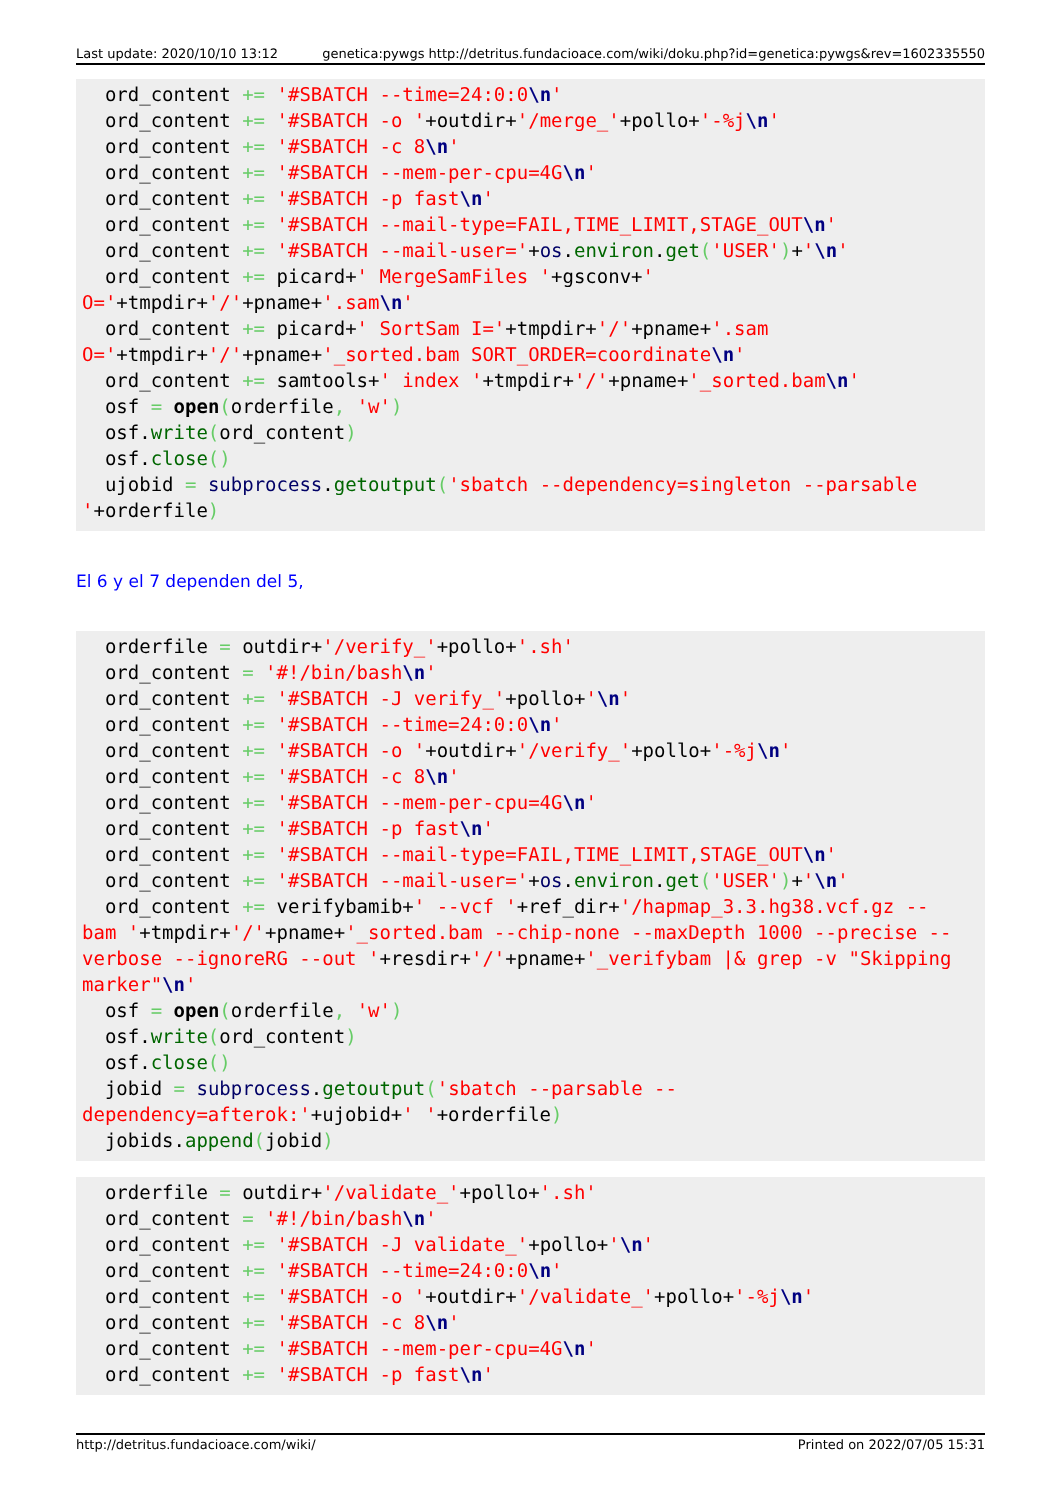Last update: 2020/10/10 13:12 genetica:pywgs http://detritus.fundacioace.com/wiki/doku.php?id=genetica:pywgs&rev=1602335550
  ord_content += '#SBATCH --time=24:0:0\n'
  ord_content += '#SBATCH -o '+outdir+'/merge_'+pollo+'-%j\n'
  ord_content += '#SBATCH -c 8\n'
  ord_content += '#SBATCH --mem-per-cpu=4G\n'
  ord_content += '#SBATCH -p fast\n'
  ord_content += '#SBATCH --mail-type=FAIL,TIME_LIMIT,STAGE_OUT\n'
  ord_content += '#SBATCH --mail-user='+os.environ.get('USER')+'\n'
  ord_content += picard+' MergeSamFiles '+gsconv+'
O='+tmpdir+'/'+pname+'.sam\n'
  ord_content += picard+' SortSam I='+tmpdir+'/'+pname+'.sam
O='+tmpdir+'/'+pname+'_sorted.bam SORT_ORDER=coordinate\n'
  ord_content += samtools+' index '+tmpdir+'/'+pname+'_sorted.bam\n'
  osf = open(orderfile, 'w')
  osf.write(ord_content)
  osf.close()
  ujobid = subprocess.getoutput('sbatch --dependency=singleton --parsable
'+orderfile)
El 6 y el 7 dependen del 5,
  orderfile = outdir+'/verify_'+pollo+'.sh'
  ord_content = '#!/bin/bash\n'
  ord_content += '#SBATCH -J verify_'+pollo+'\n'
  ord_content += '#SBATCH --time=24:0:0\n'
  ord_content += '#SBATCH -o '+outdir+'/verify_'+pollo+'-%j\n'
  ord_content += '#SBATCH -c 8\n'
  ord_content += '#SBATCH --mem-per-cpu=4G\n'
  ord_content += '#SBATCH -p fast\n'
  ord_content += '#SBATCH --mail-type=FAIL,TIME_LIMIT,STAGE_OUT\n'
  ord_content += '#SBATCH --mail-user='+os.environ.get('USER')+'\n'
  ord_content += verifybamib+' --vcf '+ref_dir+'/hapmap_3.3.hg38.vcf.gz --
bam '+tmpdir+'/'+pname+'_sorted.bam --chip-none --maxDepth 1000 --precise --
verbose --ignoreRG --out '+resdir+'/'+pname+'_verifybam |& grep -v "Skipping
marker"\n'
  osf = open(orderfile, 'w')
  osf.write(ord_content)
  osf.close()
  jobid = subprocess.getoutput('sbatch --parsable --
dependency=afterok:'+ujobid+' '+orderfile)
  jobids.append(jobid)
  orderfile = outdir+'/validate_'+pollo+'.sh'
  ord_content = '#!/bin/bash\n'
  ord_content += '#SBATCH -J validate_'+pollo+'\n'
  ord_content += '#SBATCH --time=24:0:0\n'
  ord_content += '#SBATCH -o '+outdir+'/validate_'+pollo+'-%j\n'
  ord_content += '#SBATCH -c 8\n'
  ord_content += '#SBATCH --mem-per-cpu=4G\n'
  ord_content += '#SBATCH -p fast\n'
http://detritus.fundacioace.com/wiki/ Printed on 2022/07/05 15:31